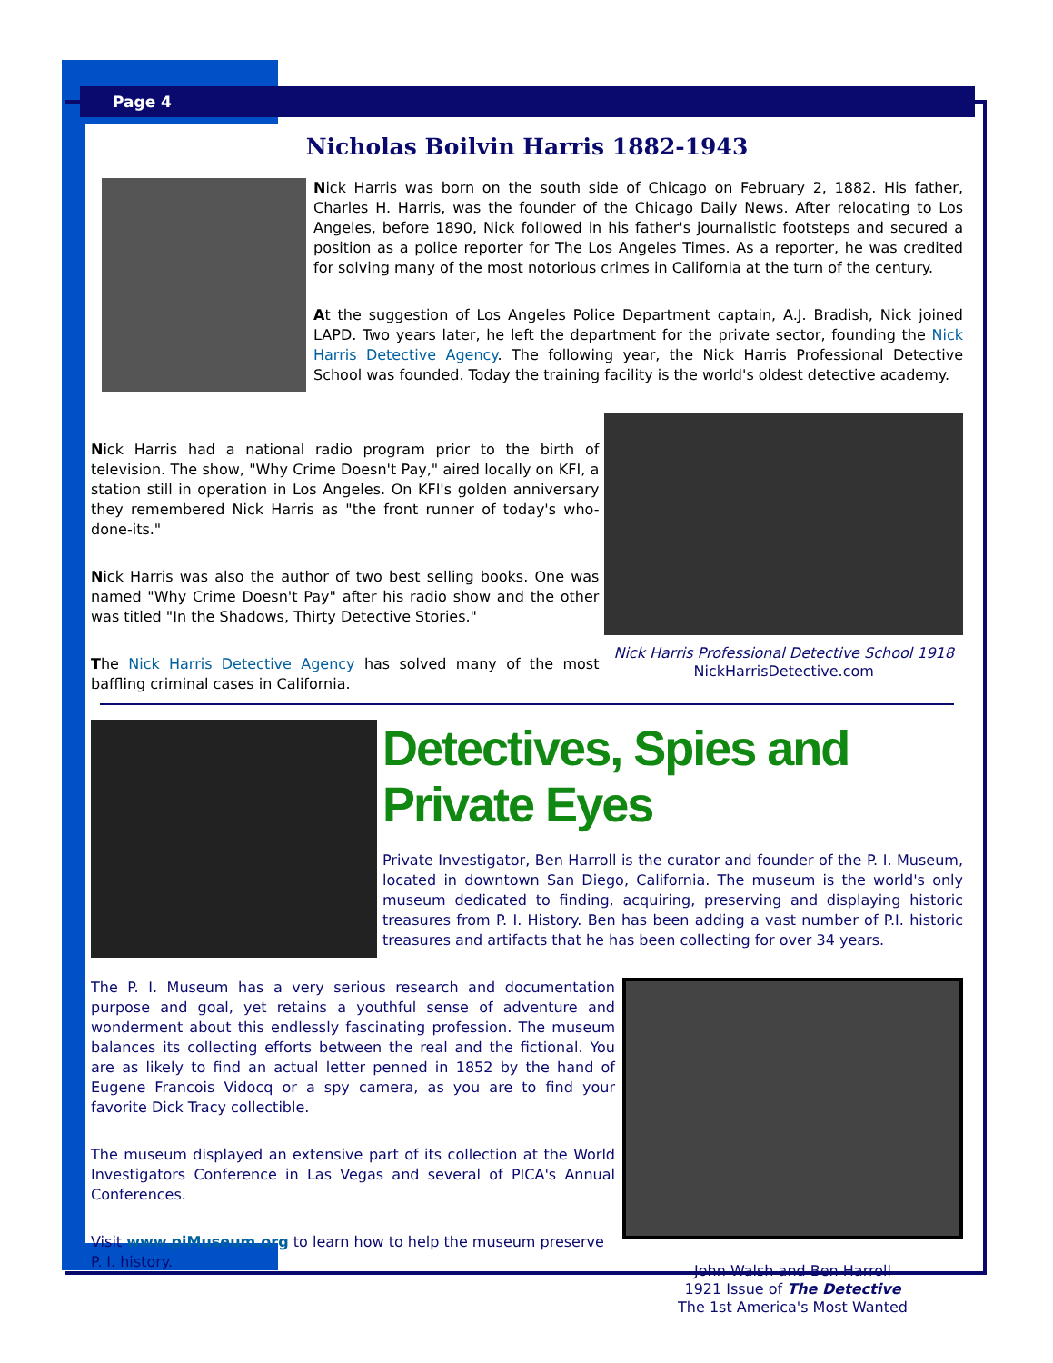Page 4
Nicholas Boilvin Harris 1882-1943
Nick Harris was born on the south side of Chicago on February 2, 1882. His father, Charles H. Harris, was the founder of the Chicago Daily News. After relocating to Los Angeles, before 1890, Nick followed in his father's journalistic footsteps and secured a position as a police reporter for The Los Angeles Times. As a reporter, he was credited for solving many of the most notorious crimes in California at the turn of the century.
At the suggestion of Los Angeles Police Department captain, A.J. Bradish, Nick joined LAPD. Two years later, he left the department for the private sector, founding the Nick Harris Detective Agency. The following year, the Nick Harris Professional Detective School was founded. Today the training facility is the world's oldest detective academy.
Nick Harris had a national radio program prior to the birth of television. The show, "Why Crime Doesn't Pay," aired locally on KFI, a station still in operation in Los Angeles. On KFI's golden anniversary they remembered Nick Harris as "the front runner of today's who-done-its."
Nick Harris was also the author of two best selling books. One was named "Why Crime Doesn't Pay" after his radio show and the other was titled "In the Shadows, Thirty Detective Stories."
The Nick Harris Detective Agency has solved many of the most baffling criminal cases in California.
Nick Harris Professional Detective School 1918
NickHarrisDetective.com
Detectives, Spies and Private Eyes
Private Investigator, Ben Harroll is the curator and founder of the P. I. Museum, located in downtown San Diego, California. The museum is the world's only museum dedicated to finding, acquiring, preserving and displaying historic treasures from P. I. History. Ben has been adding a vast number of P.I. historic treasures and artifacts that he has been collecting for over 34 years.
John Walsh and Ben Harroll
1921 Issue of The Detective
The 1st America's Most Wanted
The P. I. Museum has a very serious research and documentation purpose and goal, yet retains a youthful sense of adventure and wonderment about this endlessly fascinating profession. The museum balances its collecting efforts between the real and the fictional. You are as likely to find an actual letter penned in 1852 by the hand of Eugene Francois Vidocq or a spy camera, as you are to find your favorite Dick Tracy collectible.
The museum displayed an extensive part of its collection at the World Investigators Conference in Las Vegas and several of PICA's Annual Conferences.
Visit www.piMuseum.org to learn how to help the museum preserve P. I. history.